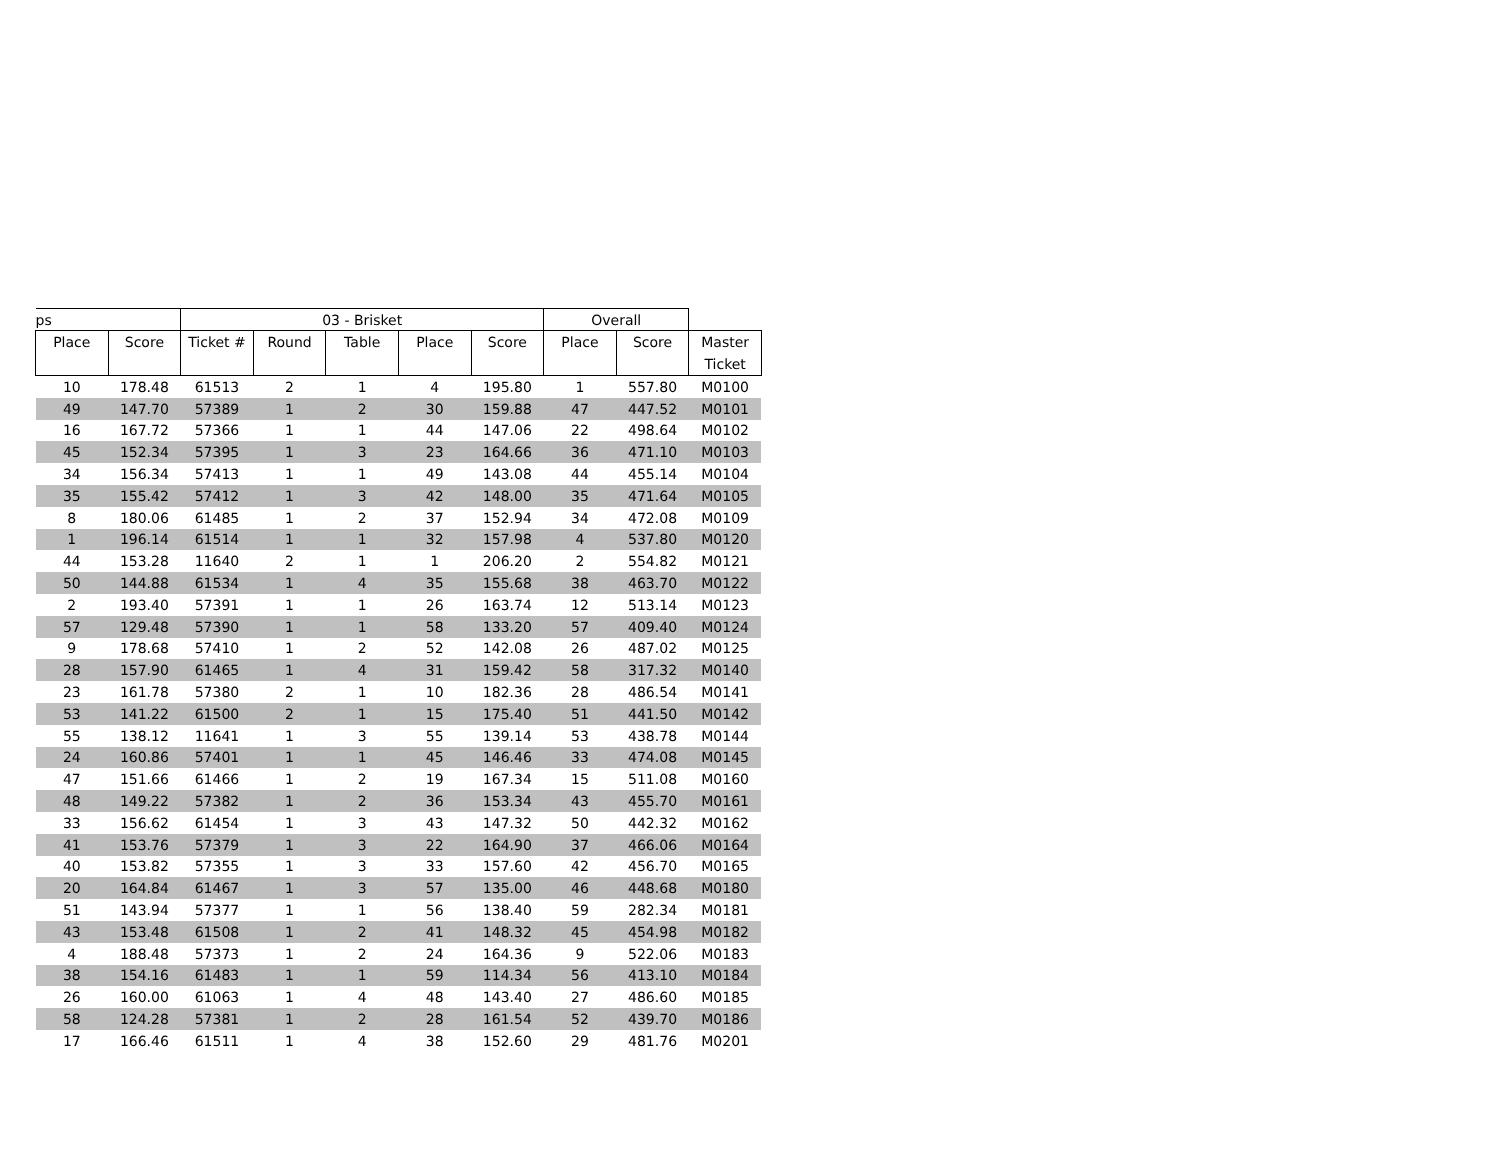| ps | | 03 - Brisket | | | | | Overall | | |
| --- | --- | --- | --- | --- | --- | --- | --- | --- | --- |
| Place | Score | Ticket # | Round | Table | Place | Score | Place | Score | Master Ticket |
| 10 | 178.48 | 61513 | 2 | 1 | 4 | 195.80 | 1 | 557.80 | M0100 |
| 49 | 147.70 | 57389 | 1 | 2 | 30 | 159.88 | 47 | 447.52 | M0101 |
| 16 | 167.72 | 57366 | 1 | 1 | 44 | 147.06 | 22 | 498.64 | M0102 |
| 45 | 152.34 | 57395 | 1 | 3 | 23 | 164.66 | 36 | 471.10 | M0103 |
| 34 | 156.34 | 57413 | 1 | 1 | 49 | 143.08 | 44 | 455.14 | M0104 |
| 35 | 155.42 | 57412 | 1 | 3 | 42 | 148.00 | 35 | 471.64 | M0105 |
| 8 | 180.06 | 61485 | 1 | 2 | 37 | 152.94 | 34 | 472.08 | M0109 |
| 1 | 196.14 | 61514 | 1 | 1 | 32 | 157.98 | 4 | 537.80 | M0120 |
| 44 | 153.28 | 11640 | 2 | 1 | 1 | 206.20 | 2 | 554.82 | M0121 |
| 50 | 144.88 | 61534 | 1 | 4 | 35 | 155.68 | 38 | 463.70 | M0122 |
| 2 | 193.40 | 57391 | 1 | 1 | 26 | 163.74 | 12 | 513.14 | M0123 |
| 57 | 129.48 | 57390 | 1 | 1 | 58 | 133.20 | 57 | 409.40 | M0124 |
| 9 | 178.68 | 57410 | 1 | 2 | 52 | 142.08 | 26 | 487.02 | M0125 |
| 28 | 157.90 | 61465 | 1 | 4 | 31 | 159.42 | 58 | 317.32 | M0140 |
| 23 | 161.78 | 57380 | 2 | 1 | 10 | 182.36 | 28 | 486.54 | M0141 |
| 53 | 141.22 | 61500 | 2 | 1 | 15 | 175.40 | 51 | 441.50 | M0142 |
| 55 | 138.12 | 11641 | 1 | 3 | 55 | 139.14 | 53 | 438.78 | M0144 |
| 24 | 160.86 | 57401 | 1 | 1 | 45 | 146.46 | 33 | 474.08 | M0145 |
| 47 | 151.66 | 61466 | 1 | 2 | 19 | 167.34 | 15 | 511.08 | M0160 |
| 48 | 149.22 | 57382 | 1 | 2 | 36 | 153.34 | 43 | 455.70 | M0161 |
| 33 | 156.62 | 61454 | 1 | 3 | 43 | 147.32 | 50 | 442.32 | M0162 |
| 41 | 153.76 | 57379 | 1 | 3 | 22 | 164.90 | 37 | 466.06 | M0164 |
| 40 | 153.82 | 57355 | 1 | 3 | 33 | 157.60 | 42 | 456.70 | M0165 |
| 20 | 164.84 | 61467 | 1 | 3 | 57 | 135.00 | 46 | 448.68 | M0180 |
| 51 | 143.94 | 57377 | 1 | 1 | 56 | 138.40 | 59 | 282.34 | M0181 |
| 43 | 153.48 | 61508 | 1 | 2 | 41 | 148.32 | 45 | 454.98 | M0182 |
| 4 | 188.48 | 57373 | 1 | 2 | 24 | 164.36 | 9 | 522.06 | M0183 |
| 38 | 154.16 | 61483 | 1 | 1 | 59 | 114.34 | 56 | 413.10 | M0184 |
| 26 | 160.00 | 61063 | 1 | 4 | 48 | 143.40 | 27 | 486.60 | M0185 |
| 58 | 124.28 | 57381 | 1 | 2 | 28 | 161.54 | 52 | 439.70 | M0186 |
| 17 | 166.46 | 61511 | 1 | 4 | 38 | 152.60 | 29 | 481.76 | M0201 |